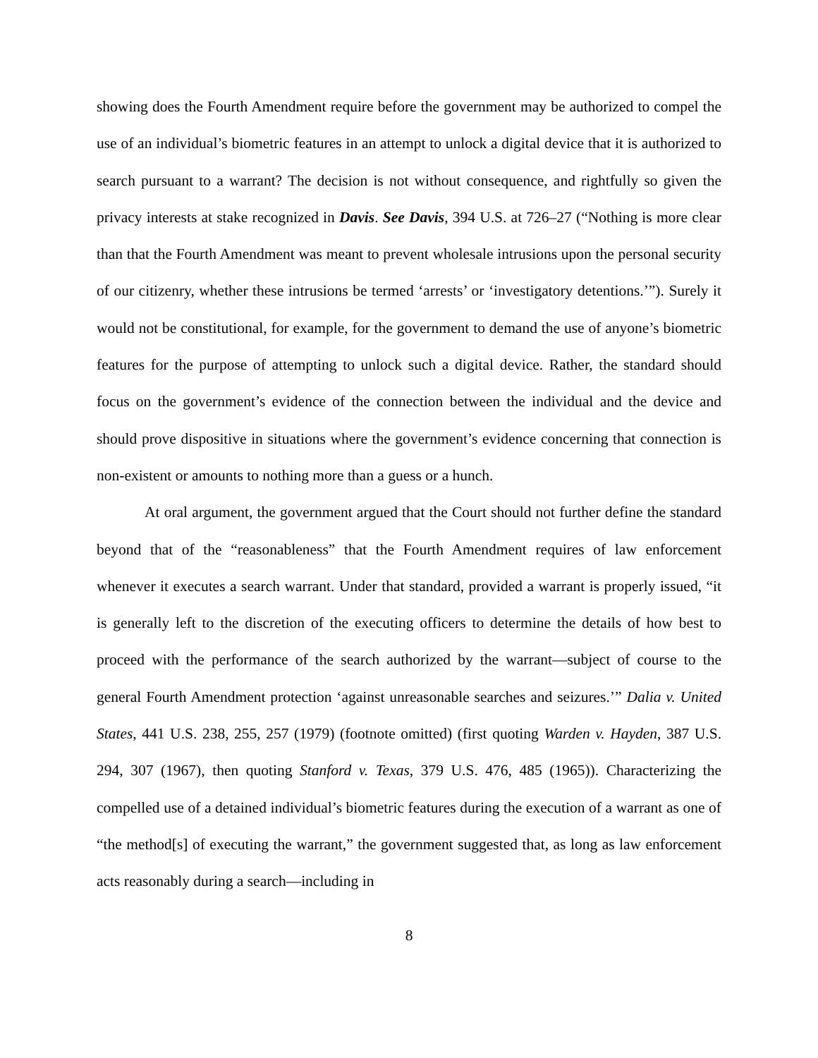showing does the Fourth Amendment require before the government may be authorized to compel the use of an individual’s biometric features in an attempt to unlock a digital device that it is authorized to search pursuant to a warrant? The decision is not without consequence, and rightfully so given the privacy interests at stake recognized in Davis. See Davis, 394 U.S. at 726–27 (“Nothing is more clear than that the Fourth Amendment was meant to prevent wholesale intrusions upon the personal security of our citizenry, whether these intrusions be termed ‘arrests’ or ‘investigatory detentions.’”). Surely it would not be constitutional, for example, for the government to demand the use of anyone’s biometric features for the purpose of attempting to unlock such a digital device. Rather, the standard should focus on the government’s evidence of the connection between the individual and the device and should prove dispositive in situations where the government’s evidence concerning that connection is non-existent or amounts to nothing more than a guess or a hunch.
At oral argument, the government argued that the Court should not further define the standard beyond that of the “reasonableness” that the Fourth Amendment requires of law enforcement whenever it executes a search warrant. Under that standard, provided a warrant is properly issued, “it is generally left to the discretion of the executing officers to determine the details of how best to proceed with the performance of the search authorized by the warrant—subject of course to the general Fourth Amendment protection ‘against unreasonable searches and seizures.’” Dalia v. United States, 441 U.S. 238, 255, 257 (1979) (footnote omitted) (first quoting Warden v. Hayden, 387 U.S. 294, 307 (1967), then quoting Stanford v. Texas, 379 U.S. 476, 485 (1965)). Characterizing the compelled use of a detained individual’s biometric features during the execution of a warrant as one of “the method[s] of executing the warrant,” the government suggested that, as long as law enforcement acts reasonably during a search—including in
8